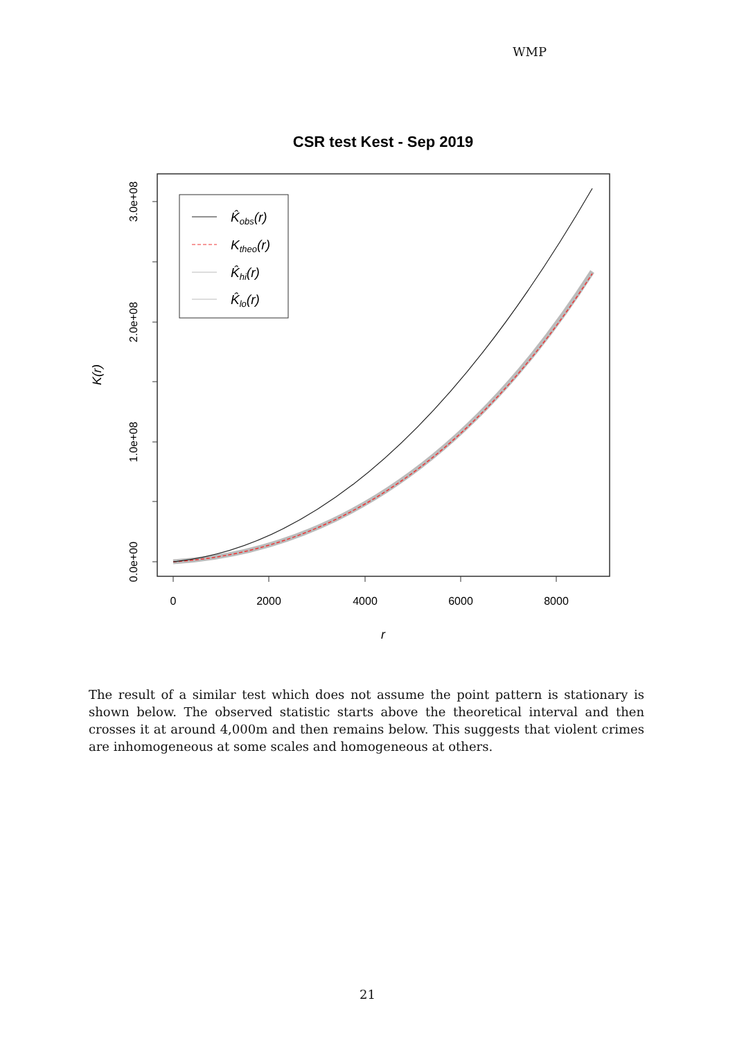WMP
CSR test Kest - Sep 2019
0
2000
4000
6000
8000
0.0e+00
1.0e+08
2.0e+08
3.0e+08
r
K(r)
K̂obs(r)
Ktheo(r)
K̂hi(r)
K̂lo(r)
The result of a similar test which does not assume the point pattern is stationary is shown below. The observed statistic starts above the theoretical interval and then crosses it at around 4,000m and then remains below. This suggests that violent crimes are inhomogeneous at some scales and homogeneous at others.
21